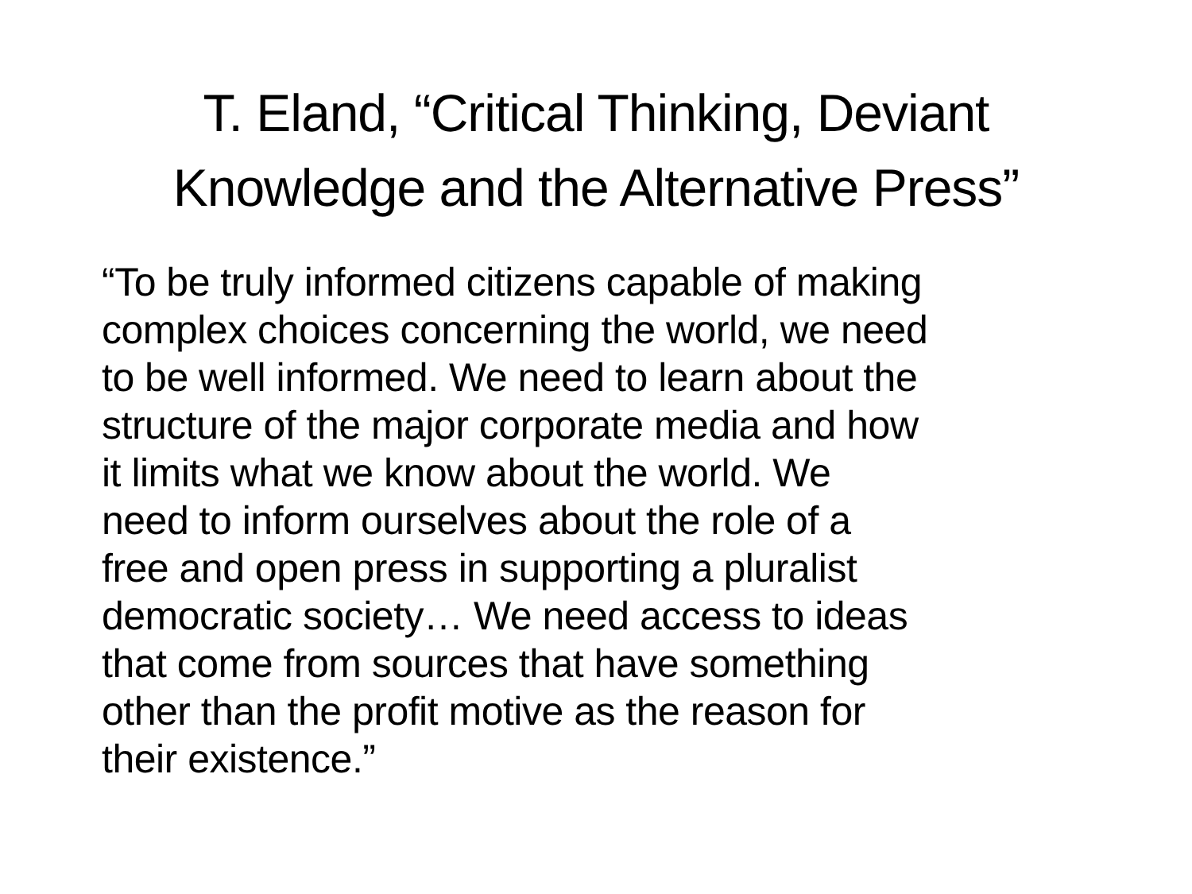T. Eland, “Critical Thinking, Deviant
Knowledge and the Alternative Press”
“To be truly informed citizens capable of making
complex choices concerning the world, we need
to be well informed. We need to learn about the
structure of the major corporate media and how
it limits what we know about the world. We
need to inform ourselves about the role of a
free and open press in supporting a pluralist
democratic society… We need access to ideas
that come from sources that have something
other than the profit motive as the reason for
their existence.”